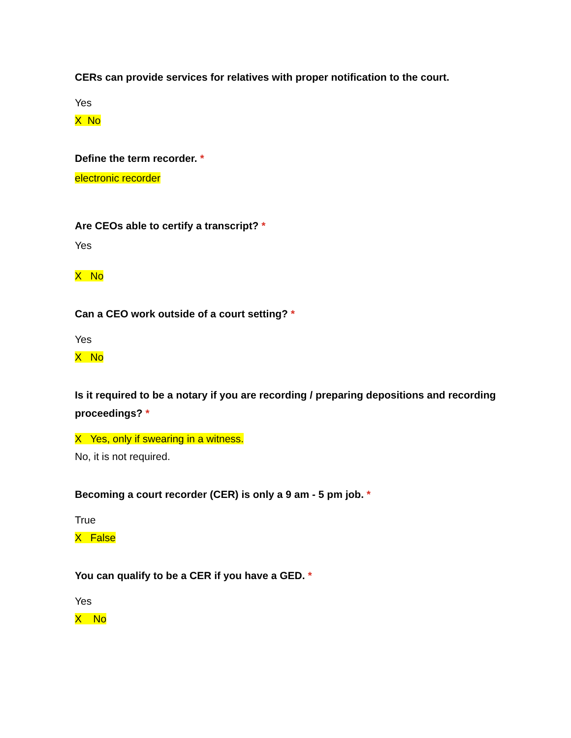CERs can provide services for relatives with proper notification to the court.
Yes
X No
Define the term recorder. *
electronic recorder
Are CEOs able to certify a transcript? *
Yes
X No
Can a CEO work outside of a court setting? *
Yes
X No
Is it required to be a notary if you are recording / preparing depositions and recording proceedings? *
X Yes, only if swearing in a witness.
No, it is not required.
Becoming a court recorder (CER) is only a 9 am - 5 pm job. *
True
X False
You can qualify to be a CER if you have a GED. *
Yes
X No